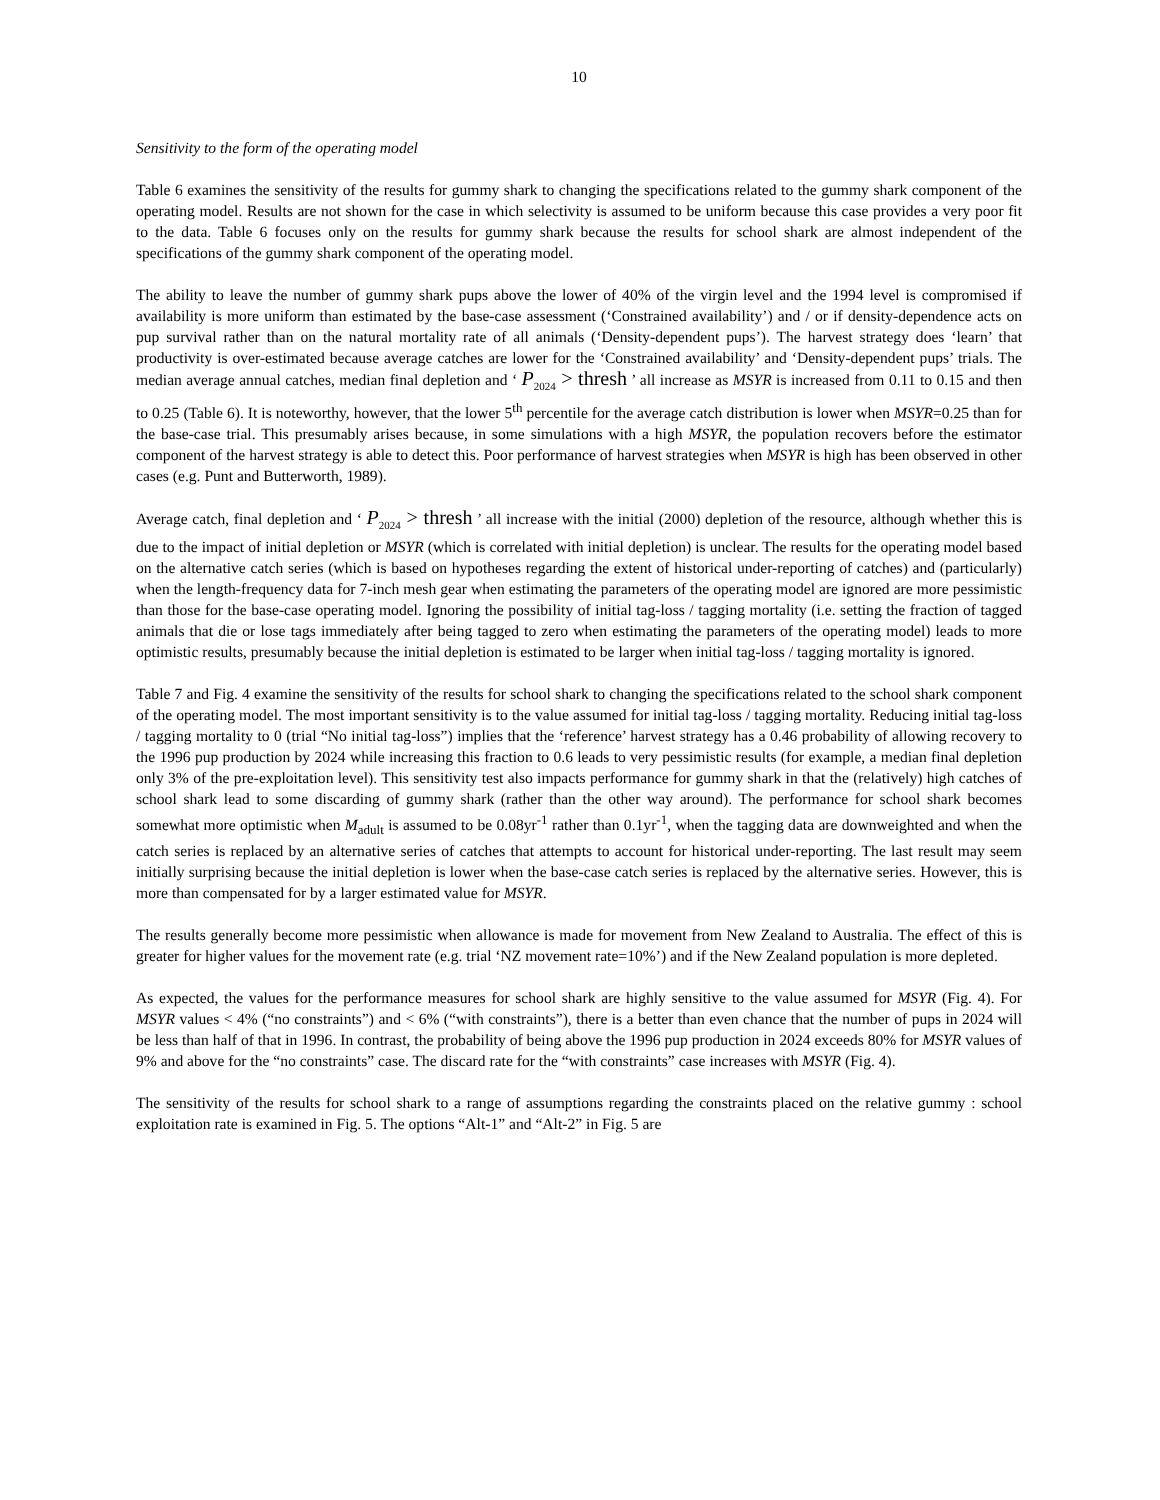10
Sensitivity to the form of the operating model
Table 6 examines the sensitivity of the results for gummy shark to changing the specifications related to the gummy shark component of the operating model. Results are not shown for the case in which selectivity is assumed to be uniform because this case provides a very poor fit to the data. Table 6 focuses only on the results for gummy shark because the results for school shark are almost independent of the specifications of the gummy shark component of the operating model.
The ability to leave the number of gummy shark pups above the lower of 40% of the virgin level and the 1994 level is compromised if availability is more uniform than estimated by the base-case assessment (‘Constrained availability’) and / or if density-dependence acts on pup survival rather than on the natural mortality rate of all animals (‘Density-dependent pups’). The harvest strategy does ‘learn’ that productivity is over-estimated because average catches are lower for the ‘Constrained availability’ and ‘Density-dependent pups’ trials. The median average annual catches, median final depletion and ‘ P<sub>2024</sub> > thresh ’ all increase as MSYR is increased from 0.11 to 0.15 and then to 0.25 (Table 6). It is noteworthy, however, that the lower 5<sup>th</sup> percentile for the average catch distribution is lower when MSYR=0.25 than for the base-case trial. This presumably arises because, in some simulations with a high MSYR, the population recovers before the estimator component of the harvest strategy is able to detect this. Poor performance of harvest strategies when MSYR is high has been observed in other cases (e.g. Punt and Butterworth, 1989).
Average catch, final depletion and ‘ P<sub>2024</sub> > thresh ’ all increase with the initial (2000) depletion of the resource, although whether this is due to the impact of initial depletion or MSYR (which is correlated with initial depletion) is unclear. The results for the operating model based on the alternative catch series (which is based on hypotheses regarding the extent of historical under-reporting of catches) and (particularly) when the length-frequency data for 7-inch mesh gear when estimating the parameters of the operating model are ignored are more pessimistic than those for the base-case operating model. Ignoring the possibility of initial tag-loss / tagging mortality (i.e. setting the fraction of tagged animals that die or lose tags immediately after being tagged to zero when estimating the parameters of the operating model) leads to more optimistic results, presumably because the initial depletion is estimated to be larger when initial tag-loss / tagging mortality is ignored.
Table 7 and Fig. 4 examine the sensitivity of the results for school shark to changing the specifications related to the school shark component of the operating model. The most important sensitivity is to the value assumed for initial tag-loss / tagging mortality. Reducing initial tag-loss / tagging mortality to 0 (trial “No initial tag-loss”) implies that the ‘reference’ harvest strategy has a 0.46 probability of allowing recovery to the 1996 pup production by 2024 while increasing this fraction to 0.6 leads to very pessimistic results (for example, a median final depletion only 3% of the pre-exploitation level). This sensitivity test also impacts performance for gummy shark in that the (relatively) high catches of school shark lead to some discarding of gummy shark (rather than the other way around). The performance for school shark becomes somewhat more optimistic when M<sub>adult</sub> is assumed to be 0.08yr<sup>-1</sup> rather than 0.1yr<sup>-1</sup>, when the tagging data are downweighted and when the catch series is replaced by an alternative series of catches that attempts to account for historical under-reporting. The last result may seem initially surprising because the initial depletion is lower when the base-case catch series is replaced by the alternative series. However, this is more than compensated for by a larger estimated value for MSYR.
The results generally become more pessimistic when allowance is made for movement from New Zealand to Australia. The effect of this is greater for higher values for the movement rate (e.g. trial ‘NZ movement rate=10%’) and if the New Zealand population is more depleted.
As expected, the values for the performance measures for school shark are highly sensitive to the value assumed for MSYR (Fig. 4). For MSYR values < 4% (“no constraints”) and < 6% (“with constraints”), there is a better than even chance that the number of pups in 2024 will be less than half of that in 1996. In contrast, the probability of being above the 1996 pup production in 2024 exceeds 80% for MSYR values of 9% and above for the “no constraints” case. The discard rate for the “with constraints” case increases with MSYR (Fig. 4).
The sensitivity of the results for school shark to a range of assumptions regarding the constraints placed on the relative gummy : school exploitation rate is examined in Fig. 5. The options “Alt-1” and “Alt-2” in Fig. 5 are